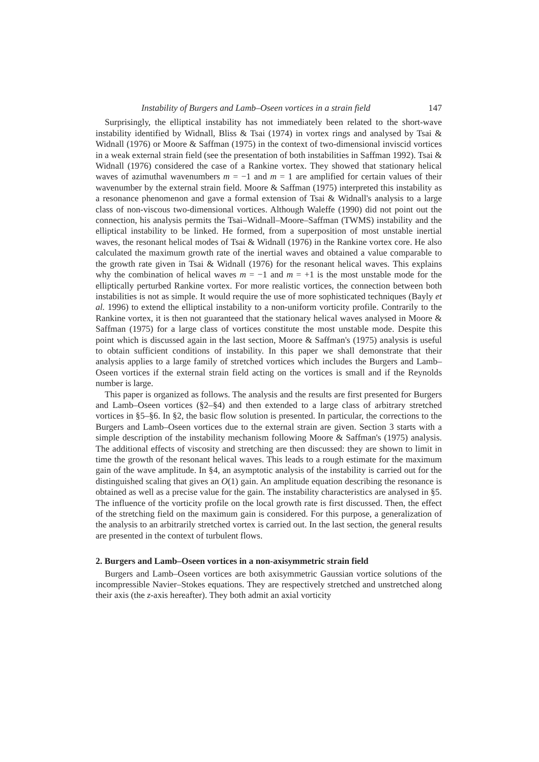Instability of Burgers and Lamb–Oseen vortices in a strain field 147
Surprisingly, the elliptical instability has not immediately been related to the short-wave instability identified by Widnall, Bliss & Tsai (1974) in vortex rings and analysed by Tsai & Widnall (1976) or Moore & Saffman (1975) in the context of two-dimensional inviscid vortices in a weak external strain field (see the presentation of both instabilities in Saffman 1992). Tsai & Widnall (1976) considered the case of a Rankine vortex. They showed that stationary helical waves of azimuthal wavenumbers m = −1 and m = 1 are amplified for certain values of their wavenumber by the external strain field. Moore & Saffman (1975) interpreted this instability as a resonance phenomenon and gave a formal extension of Tsai & Widnall's analysis to a large class of non-viscous two-dimensional vortices. Although Waleffe (1990) did not point out the connection, his analysis permits the Tsai–Widnall–Moore–Saffman (TWMS) instability and the elliptical instability to be linked. He formed, from a superposition of most unstable inertial waves, the resonant helical modes of Tsai & Widnall (1976) in the Rankine vortex core. He also calculated the maximum growth rate of the inertial waves and obtained a value comparable to the growth rate given in Tsai & Widnall (1976) for the resonant helical waves. This explains why the combination of helical waves m = −1 and m = +1 is the most unstable mode for the elliptically perturbed Rankine vortex. For more realistic vortices, the connection between both instabilities is not as simple. It would require the use of more sophisticated techniques (Bayly et al. 1996) to extend the elliptical instability to a non-uniform vorticity profile. Contrarily to the Rankine vortex, it is then not guaranteed that the stationary helical waves analysed in Moore & Saffman (1975) for a large class of vortices constitute the most unstable mode. Despite this point which is discussed again in the last section, Moore & Saffman's (1975) analysis is useful to obtain sufficient conditions of instability. In this paper we shall demonstrate that their analysis applies to a large family of stretched vortices which includes the Burgers and Lamb–Oseen vortices if the external strain field acting on the vortices is small and if the Reynolds number is large.
This paper is organized as follows. The analysis and the results are first presented for Burgers and Lamb–Oseen vortices (§2–§4) and then extended to a large class of arbitrary stretched vortices in §5–§6. In §2, the basic flow solution is presented. In particular, the corrections to the Burgers and Lamb–Oseen vortices due to the external strain are given. Section 3 starts with a simple description of the instability mechanism following Moore & Saffman's (1975) analysis. The additional effects of viscosity and stretching are then discussed: they are shown to limit in time the growth of the resonant helical waves. This leads to a rough estimate for the maximum gain of the wave amplitude. In §4, an asymptotic analysis of the instability is carried out for the distinguished scaling that gives an O(1) gain. An amplitude equation describing the resonance is obtained as well as a precise value for the gain. The instability characteristics are analysed in §5. The influence of the vorticity profile on the local growth rate is first discussed. Then, the effect of the stretching field on the maximum gain is considered. For this purpose, a generalization of the analysis to an arbitrarily stretched vortex is carried out. In the last section, the general results are presented in the context of turbulent flows.
2. Burgers and Lamb–Oseen vortices in a non-axisymmetric strain field
Burgers and Lamb–Oseen vortices are both axisymmetric Gaussian vortice solutions of the incompressible Navier–Stokes equations. They are respectively stretched and unstretched along their axis (the z-axis hereafter). They both admit an axial vorticity